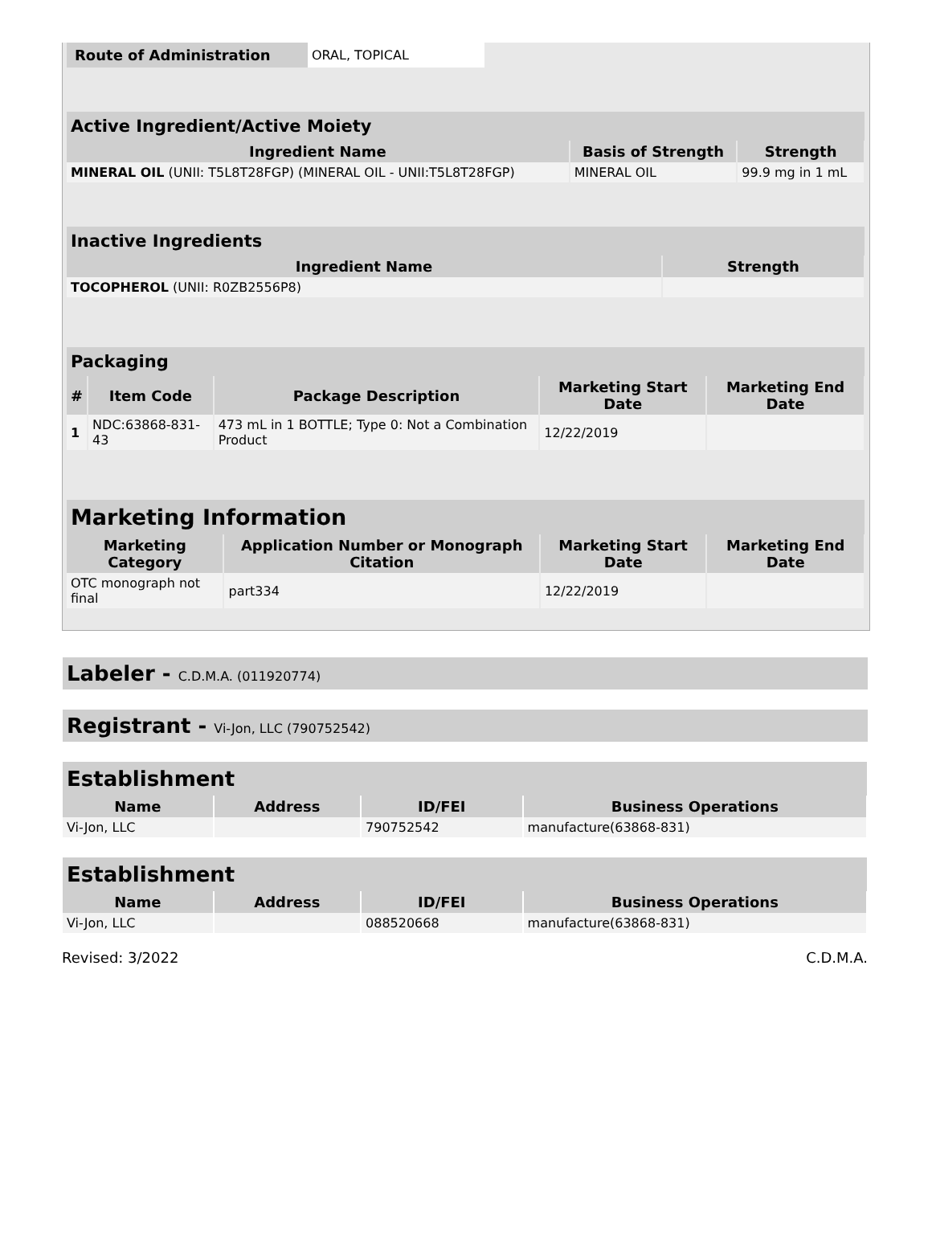| Route of Administration | ORAL, TOPICAL |
| Active Ingredient/Active Moiety | | |
| Ingredient Name | Basis of Strength | Strength |
| MINERAL OIL (UNII: T5L8T28FGP) (MINERAL OIL - UNII:T5L8T28FGP) | MINERAL OIL | 99.9 mg in 1 mL |
| Inactive Ingredients | |
| Ingredient Name | Strength |
| TOCOPHEROL (UNII: R0ZB2556P8) | |
| Packaging | | | | |
| # | Item Code | Package Description | Marketing Start Date | Marketing End Date |
| 1 | NDC:63868-831-43 | 473 mL in 1 BOTTLE; Type 0: Not a Combination Product | 12/22/2019 | |
| Marketing Information | | | |
| Marketing Category | Application Number or Monograph Citation | Marketing Start Date | Marketing End Date |
| OTC monograph not final | part334 | 12/22/2019 | |
Labeler - C.D.M.A. (011920774)
Registrant - Vi-Jon, LLC (790752542)
| Establishment | | | |
| Name | Address | ID/FEI | Business Operations |
| Vi-Jon, LLC | | 790752542 | manufacture(63868-831) |
| Establishment | | | |
| Name | Address | ID/FEI | Business Operations |
| Vi-Jon, LLC | | 088520668 | manufacture(63868-831) |
Revised: 3/2022 C.D.M.A.